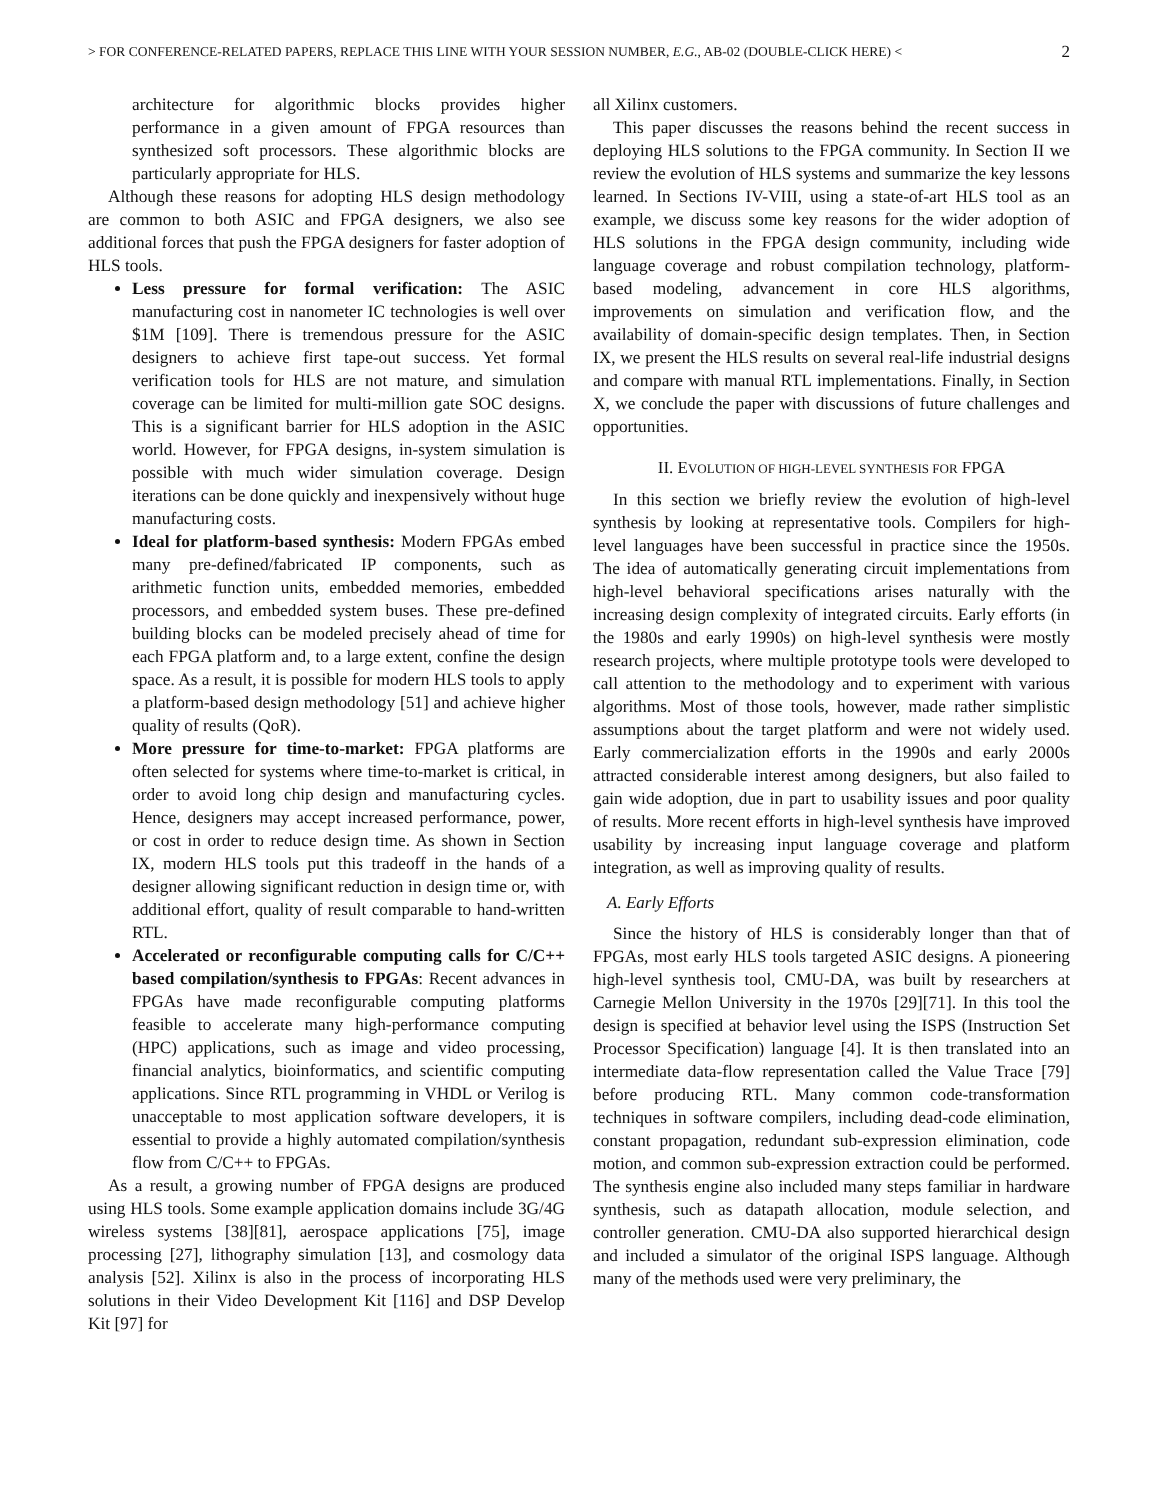> FOR CONFERENCE-RELATED PAPERS, REPLACE THIS LINE WITH YOUR SESSION NUMBER, E.G., AB-02 (DOUBLE-CLICK HERE) < 2
architecture for algorithmic blocks provides higher performance in a given amount of FPGA resources than synthesized soft processors. These algorithmic blocks are particularly appropriate for HLS.
Although these reasons for adopting HLS design methodology are common to both ASIC and FPGA designers, we also see additional forces that push the FPGA designers for faster adoption of HLS tools.
Less pressure for formal verification: The ASIC manufacturing cost in nanometer IC technologies is well over $1M [109]. There is tremendous pressure for the ASIC designers to achieve first tape-out success. Yet formal verification tools for HLS are not mature, and simulation coverage can be limited for multi-million gate SOC designs. This is a significant barrier for HLS adoption in the ASIC world. However, for FPGA designs, in-system simulation is possible with much wider simulation coverage. Design iterations can be done quickly and inexpensively without huge manufacturing costs.
Ideal for platform-based synthesis: Modern FPGAs embed many pre-defined/fabricated IP components, such as arithmetic function units, embedded memories, embedded processors, and embedded system buses. These pre-defined building blocks can be modeled precisely ahead of time for each FPGA platform and, to a large extent, confine the design space. As a result, it is possible for modern HLS tools to apply a platform-based design methodology [51] and achieve higher quality of results (QoR).
More pressure for time-to-market: FPGA platforms are often selected for systems where time-to-market is critical, in order to avoid long chip design and manufacturing cycles. Hence, designers may accept increased performance, power, or cost in order to reduce design time. As shown in Section IX, modern HLS tools put this tradeoff in the hands of a designer allowing significant reduction in design time or, with additional effort, quality of result comparable to hand-written RTL.
Accelerated or reconfigurable computing calls for C/C++ based compilation/synthesis to FPGAs: Recent advances in FPGAs have made reconfigurable computing platforms feasible to accelerate many high-performance computing (HPC) applications, such as image and video processing, financial analytics, bioinformatics, and scientific computing applications. Since RTL programming in VHDL or Verilog is unacceptable to most application software developers, it is essential to provide a highly automated compilation/synthesis flow from C/C++ to FPGAs.
As a result, a growing number of FPGA designs are produced using HLS tools. Some example application domains include 3G/4G wireless systems [38][81], aerospace applications [75], image processing [27], lithography simulation [13], and cosmology data analysis [52]. Xilinx is also in the process of incorporating HLS solutions in their Video Development Kit [116] and DSP Develop Kit [97] for
all Xilinx customers.
This paper discusses the reasons behind the recent success in deploying HLS solutions to the FPGA community. In Section II we review the evolution of HLS systems and summarize the key lessons learned. In Sections IV-VIII, using a state-of-art HLS tool as an example, we discuss some key reasons for the wider adoption of HLS solutions in the FPGA design community, including wide language coverage and robust compilation technology, platform-based modeling, advancement in core HLS algorithms, improvements on simulation and verification flow, and the availability of domain-specific design templates. Then, in Section IX, we present the HLS results on several real-life industrial designs and compare with manual RTL implementations. Finally, in Section X, we conclude the paper with discussions of future challenges and opportunities.
II. EVOLUTION OF HIGH-LEVEL SYNTHESIS FOR FPGA
In this section we briefly review the evolution of high-level synthesis by looking at representative tools. Compilers for high-level languages have been successful in practice since the 1950s. The idea of automatically generating circuit implementations from high-level behavioral specifications arises naturally with the increasing design complexity of integrated circuits. Early efforts (in the 1980s and early 1990s) on high-level synthesis were mostly research projects, where multiple prototype tools were developed to call attention to the methodology and to experiment with various algorithms. Most of those tools, however, made rather simplistic assumptions about the target platform and were not widely used. Early commercialization efforts in the 1990s and early 2000s attracted considerable interest among designers, but also failed to gain wide adoption, due in part to usability issues and poor quality of results. More recent efforts in high-level synthesis have improved usability by increasing input language coverage and platform integration, as well as improving quality of results.
A. Early Efforts
Since the history of HLS is considerably longer than that of FPGAs, most early HLS tools targeted ASIC designs. A pioneering high-level synthesis tool, CMU-DA, was built by researchers at Carnegie Mellon University in the 1970s [29][71]. In this tool the design is specified at behavior level using the ISPS (Instruction Set Processor Specification) language [4]. It is then translated into an intermediate data-flow representation called the Value Trace [79] before producing RTL. Many common code-transformation techniques in software compilers, including dead-code elimination, constant propagation, redundant sub-expression elimination, code motion, and common sub-expression extraction could be performed. The synthesis engine also included many steps familiar in hardware synthesis, such as datapath allocation, module selection, and controller generation. CMU-DA also supported hierarchical design and included a simulator of the original ISPS language. Although many of the methods used were very preliminary, the